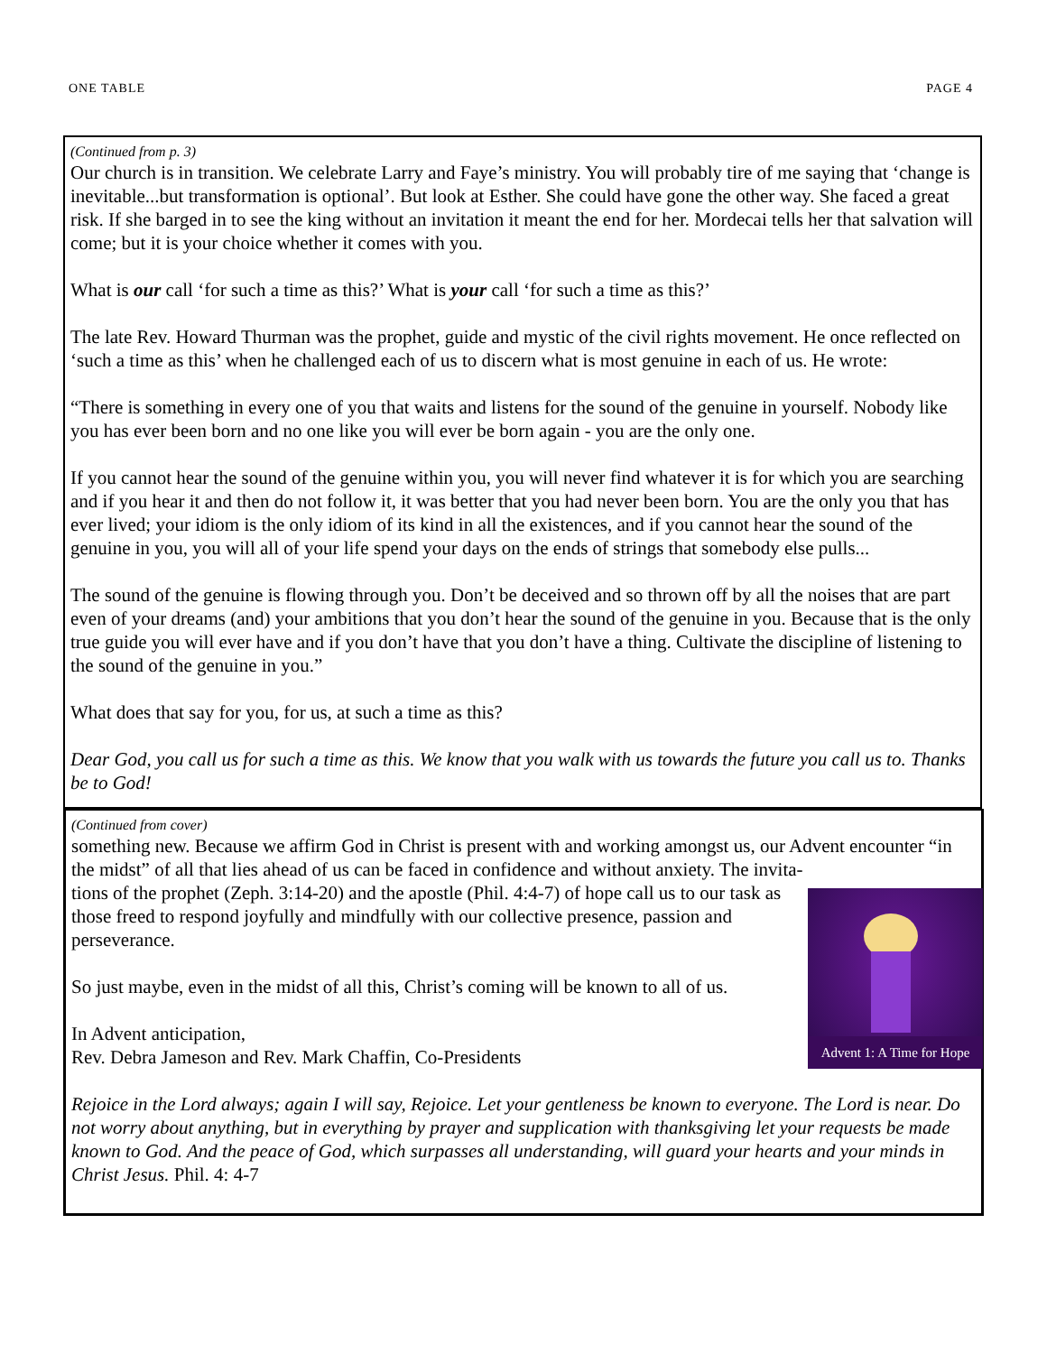ONE TABLE PAGE 4
(Continued from p. 3)
Our church is in transition. We celebrate Larry and Faye’s ministry. You will probably tire of me saying that ‘change is inevitable...but transformation is optional’. But look at Esther. She could have gone the other way. She faced a great risk. If she barged in to see the king without an invitation it meant the end for her. Mordecai tells her that salvation will come; but it is your choice whether it comes with you.
What is our call ‘for such a time as this?’ What is your call ‘for such a time as this?’
The late Rev. Howard Thurman was the prophet, guide and mystic of the civil rights movement. He once reflected on ‘such a time as this’ when he challenged each of us to discern what is most genuine in each of us. He wrote:
“There is something in every one of you that waits and listens for the sound of the genuine in yourself. Nobody like you has ever been born and no one like you will ever be born again - you are the only one.
If you cannot hear the sound of the genuine within you, you will never find whatever it is for which you are searching and if you hear it and then do not follow it, it was better that you had never been born. You are the only you that has ever lived; your idiom is the only idiom of its kind in all the existences, and if you cannot hear the sound of the genuine in you, you will all of your life spend your days on the ends of strings that somebody else pulls...
The sound of the genuine is flowing through you. Don’t be deceived and so thrown off by all the noises that are part even of your dreams (and) your ambitions that you don’t hear the sound of the genuine in you. Because that is the only true guide you will ever have and if you don’t have that you don’t have a thing. Cultivate the discipline of listening to the sound of the genuine in you.”
What does that say for you, for us, at such a time as this?
Dear God, you call us for such a time as this. We know that you walk with us towards the future you call us to. Thanks be to God!
(Continued from cover)
something new. Because we affirm God in Christ is present with and working amongst us, our Advent encounter “in the midst” of all that lies ahead of us can be faced in confidence and without anxiety. The invita-
Advent 1: A Time for Hope
tions of the prophet (Zeph. 3:14-20) and the apostle (Phil. 4:4-7) of hope call us to our task as those freed to respond joyfully and mindfully with our collective presence, passion and perseverance.
So just maybe, even in the midst of all this, Christ’s coming will be known to all of us.
In Advent anticipation,
Rev. Debra Jameson and Rev. Mark Chaffin, Co-Presidents
Rejoice in the Lord always; again I will say, Rejoice. Let your gentleness be known to everyone. The Lord is near. Do not worry about anything, but in everything by prayer and supplication with thanksgiving let your requests be made known to God. And the peace of God, which surpasses all understanding, will guard your hearts and your minds in Christ Jesus. Phil. 4: 4-7